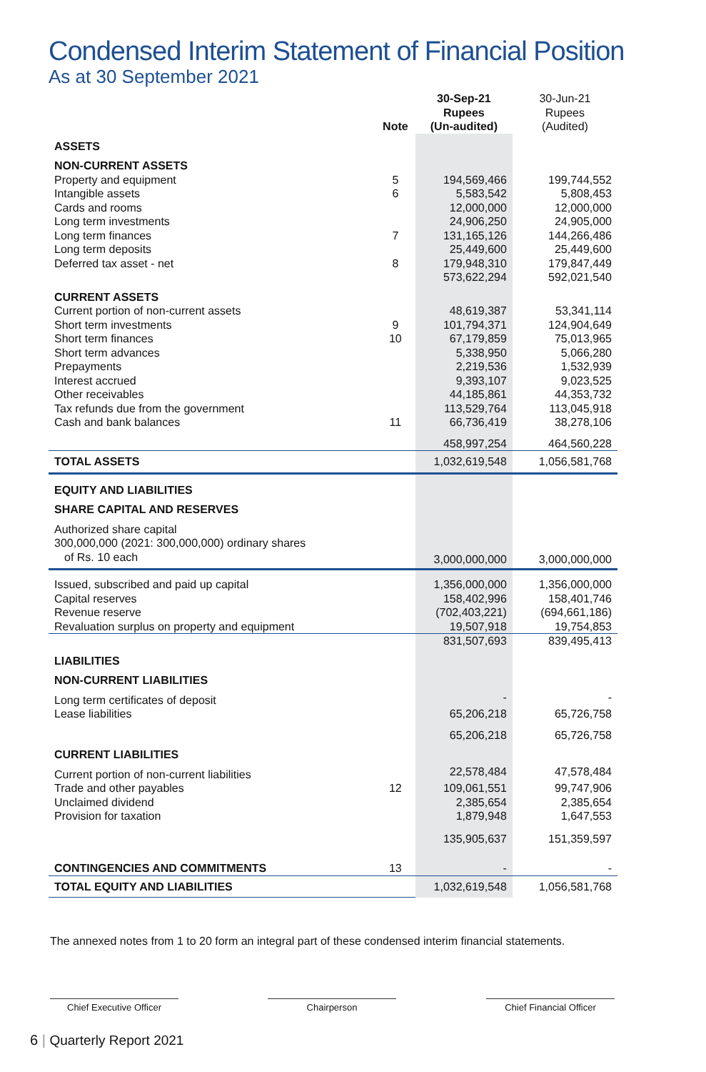Condensed Interim Statement of Financial Position
As at 30 September 2021
| | Note | 30-Sep-21 Rupees (Un-audited) | 30-Jun-21 Rupees (Audited) |
| --- | --- | --- | --- |
| ASSETS | | | |
| NON-CURRENT ASSETS | | | |
| Property and equipment | 5 | 194,569,466 | 199,744,552 |
| Intangible assets | 6 | 5,583,542 | 5,808,453 |
| Cards and rooms | | 12,000,000 | 12,000,000 |
| Long term investments | | 24,906,250 | 24,905,000 |
| Long term finances | 7 | 131,165,126 | 144,266,486 |
| Long term deposits | | 25,449,600 | 25,449,600 |
| Deferred tax asset - net | 8 | 179,948,310 | 179,847,449 |
| | | 573,622,294 | 592,021,540 |
| CURRENT ASSETS | | | |
| Current portion of non-current assets | | 48,619,387 | 53,341,114 |
| Short term investments | 9 | 101,794,371 | 124,904,649 |
| Short term finances | 10 | 67,179,859 | 75,013,965 |
| Short term advances | | 5,338,950 | 5,066,280 |
| Prepayments | | 2,219,536 | 1,532,939 |
| Interest accrued | | 9,393,107 | 9,023,525 |
| Other receivables | | 44,185,861 | 44,353,732 |
| Tax refunds due from the government | | 113,529,764 | 113,045,918 |
| Cash and bank balances | 11 | 66,736,419 | 38,278,106 |
| | | 458,997,254 | 464,560,228 |
| TOTAL ASSETS | | 1,032,619,548 | 1,056,581,768 |
| EQUITY AND LIABILITIES | | | |
| SHARE CAPITAL AND RESERVES | | | |
| Authorized share capital | | | |
| 300,000,000 (2021: 300,000,000) ordinary shares | | | |
| of Rs. 10 each | | 3,000,000,000 | 3,000,000,000 |
| Issued, subscribed and paid up capital | | 1,356,000,000 | 1,356,000,000 |
| Capital reserves | | 158,402,996 | 158,401,746 |
| Revenue reserve | | (702,403,221) | (694,661,186) |
| Revaluation surplus on property and equipment | | 19,507,918 | 19,754,853 |
| | | 831,507,693 | 839,495,413 |
| LIABILITIES | | | |
| NON-CURRENT LIABILITIES | | | |
| Long term certificates of deposit | | - | - |
| Lease liabilities | | 65,206,218 | 65,726,758 |
| | | 65,206,218 | 65,726,758 |
| CURRENT LIABILITIES | | | |
| Current portion of non-current liabilities | | 22,578,484 | 47,578,484 |
| Trade and other payables | 12 | 109,061,551 | 99,747,906 |
| Unclaimed dividend | | 2,385,654 | 2,385,654 |
| Provision for taxation | | 1,879,948 | 1,647,553 |
| | | 135,905,637 | 151,359,597 |
| CONTINGENCIES AND COMMITMENTS | 13 | - | - |
| TOTAL EQUITY AND LIABILITIES | | 1,032,619,548 | 1,056,581,768 |
The annexed notes from 1 to 20 form an integral part of these condensed interim financial statements.
Chief Executive Officer Chairperson Chief Financial Officer
6 | Quarterly Report 2021